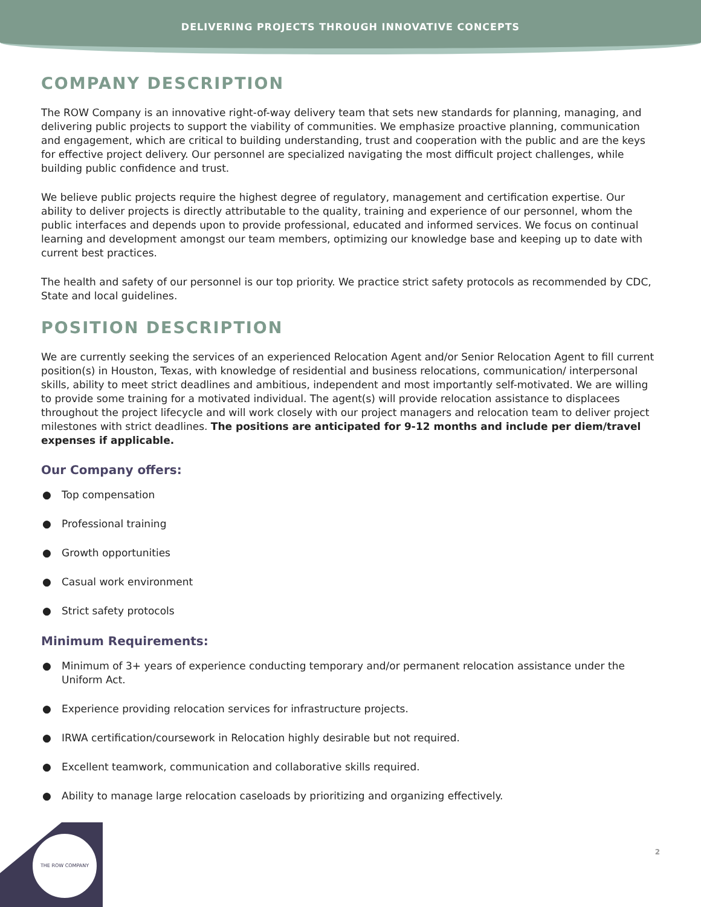DELIVERING PROJECTS THROUGH INNOVATIVE CONCEPTS
COMPANY DESCRIPTION
The ROW Company is an innovative right-of-way delivery team that sets new standards for planning, managing, and delivering public projects to support the viability of communities. We emphasize proactive planning, communication and engagement, which are critical to building understanding, trust and cooperation with the public and are the keys for effective project delivery. Our personnel are specialized navigating the most difficult project challenges, while building public confidence and trust.
We believe public projects require the highest degree of regulatory, management and certification expertise. Our ability to deliver projects is directly attributable to the quality, training and experience of our personnel, whom the public interfaces and depends upon to provide professional, educated and informed services. We focus on continual learning and development amongst our team members, optimizing our knowledge base and keeping up to date with current best practices.
The health and safety of our personnel is our top priority. We practice strict safety protocols as recommended by CDC, State and local guidelines.
POSITION DESCRIPTION
We are currently seeking the services of an experienced Relocation Agent and/or Senior Relocation Agent to fill current position(s) in Houston, Texas, with knowledge of residential and business relocations, communication/ interpersonal skills, ability to meet strict deadlines and ambitious, independent and most importantly self-motivated. We are willing to provide some training for a motivated individual. The agent(s) will provide relocation assistance to displacees throughout the project lifecycle and will work closely with our project managers and relocation team to deliver project milestones with strict deadlines. The positions are anticipated for 9-12 months and include per diem/travel expenses if applicable.
Our Company offers:
● Top compensation
● Professional training
● Growth opportunities
● Casual work environment
● Strict safety protocols
Minimum Requirements:
● Minimum of 3+ years of experience conducting temporary and/or permanent relocation assistance under the Uniform Act.
● Experience providing relocation services for infrastructure projects.
● IRWA certification/coursework in Relocation highly desirable but not required.
● Excellent teamwork, communication and collaborative skills required.
● Ability to manage large relocation caseloads by prioritizing and organizing effectively.
2
THE ROW COMPANY